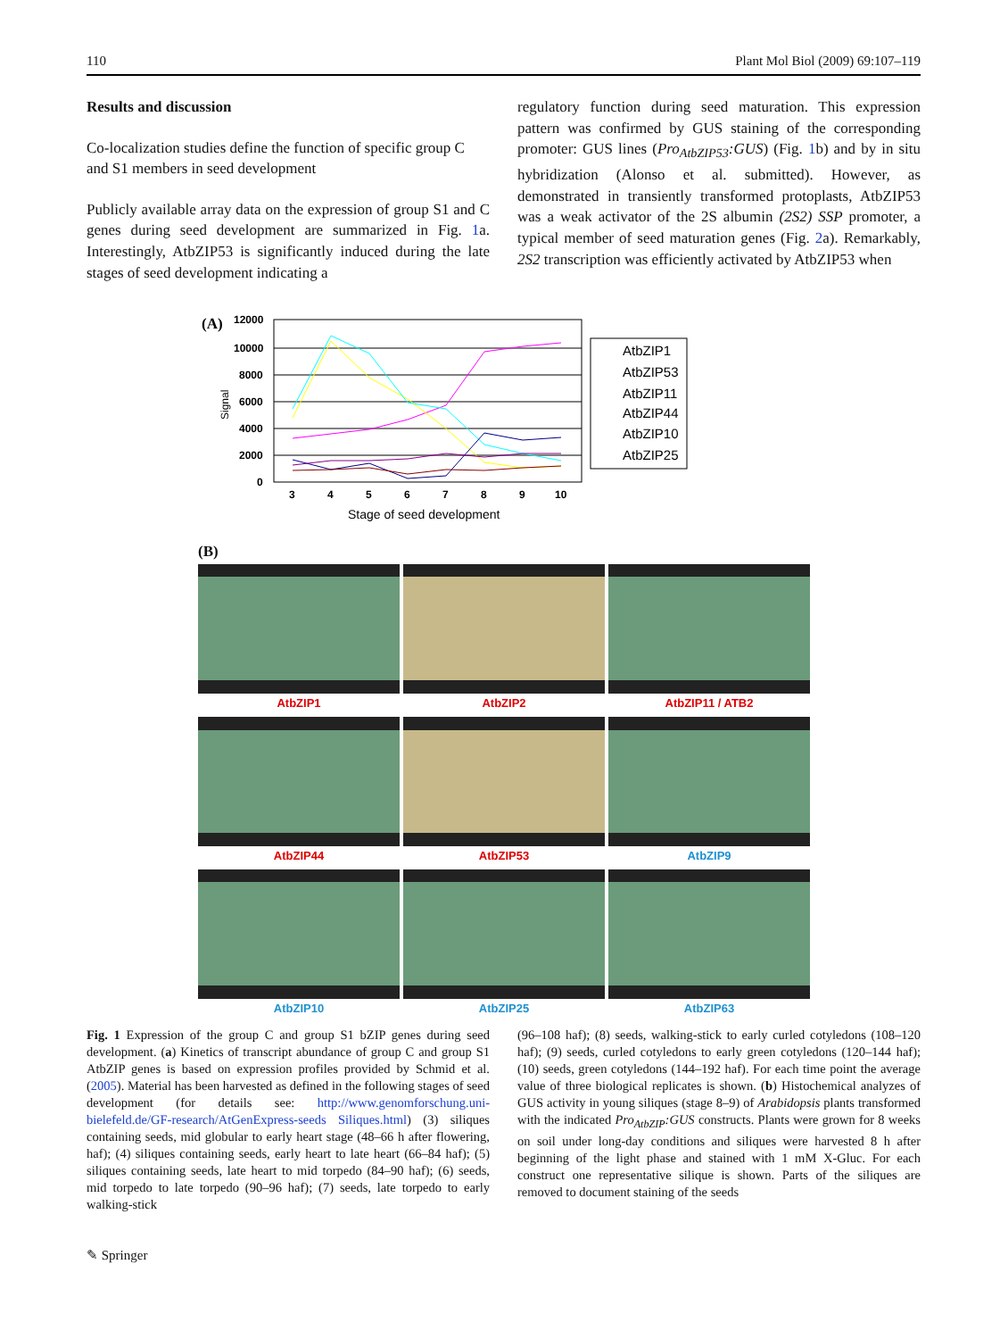110 Plant Mol Biol (2009) 69:107–119
Results and discussion
Co-localization studies define the function of specific group C and S1 members in seed development
Publicly available array data on the expression of group S1 and C genes during seed development are summarized in Fig. 1a. Interestingly, AtbZIP53 is significantly induced during the late stages of seed development indicating a
regulatory function during seed maturation. This expression pattern was confirmed by GUS staining of the corresponding promoter: GUS lines (Pro<sub>AtbZIP53</sub>:GUS) (Fig. 1b) and by in situ hybridization (Alonso et al. submitted). However, as demonstrated in transiently transformed protoplasts, AtbZIP53 was a weak activator of the 2S albumin (2S2) SSP promoter, a typical member of seed maturation genes (Fig. 2a). Remarkably, 2S2 transcription was efficiently activated by AtbZIP53 when
(A)
12000
10000
8000
6000
4000
2000
0
Signal
3
4
5
6
7
8
9
10
Stage of seed development
AtbZIP1
AtbZIP53
AtbZIP11
AtbZIP44
AtbZIP10
AtbZIP25
(B)
AtbZIP1
AtbZIP2
AtbZIP11 / ATB2
AtbZIP44
AtbZIP53
AtbZIP9
AtbZIP10
AtbZIP25
AtbZIP63
Fig. 1 Expression of the group C and group S1 bZIP genes during seed development. (a) Kinetics of transcript abundance of group C and group S1 AtbZIP genes is based on expression profiles provided by Schmid et al. (2005). Material has been harvested as defined in the following stages of seed development (for details see: http://www.genomforschung.uni-bielefeld.de/GF-research/AtGenExpress-seeds Siliques.html) (3) siliques containing seeds, mid globular to early heart stage (48–66 h after flowering, haf); (4) siliques containing seeds, early heart to late heart (66–84 haf); (5) siliques containing seeds, late heart to mid torpedo (84–90 haf); (6) seeds, mid torpedo to late torpedo (90–96 haf); (7) seeds, late torpedo to early walking-stick
(96–108 haf); (8) seeds, walking-stick to early curled cotyledons (108–120 haf); (9) seeds, curled cotyledons to early green cotyledons (120–144 haf); (10) seeds, green cotyledons (144–192 haf). For each time point the average value of three biological replicates is shown. (b) Histochemical analyzes of GUS activity in young siliques (stage 8–9) of Arabidopsis plants transformed with the indicated Pro<sub>AtbZIP</sub>:GUS constructs. Plants were grown for 8 weeks on soil under long-day conditions and siliques were harvested 8 h after beginning of the light phase and stained with 1 mM X-Gluc. For each construct one representative silique is shown. Parts of the siliques are removed to document staining of the seeds
✎ Springer